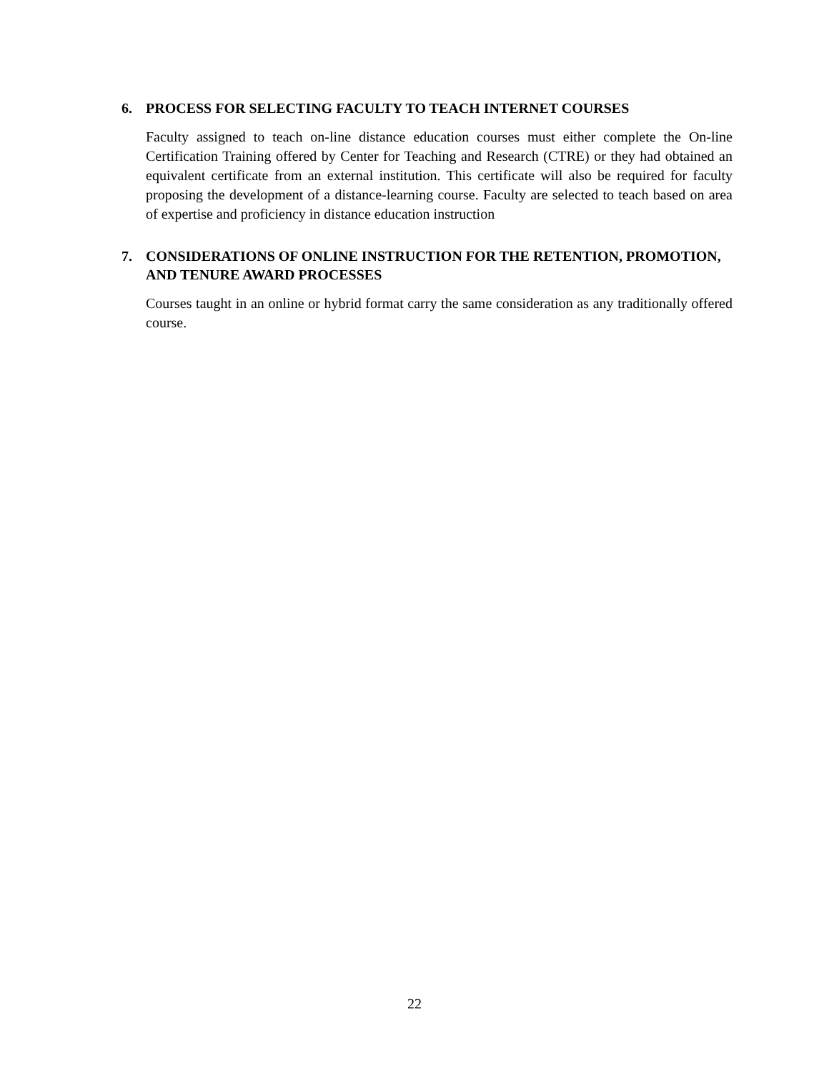6. PROCESS FOR SELECTING FACULTY TO TEACH INTERNET COURSES
Faculty assigned to teach on-line distance education courses must either complete the On-line Certification Training offered by Center for Teaching and Research (CTRE) or they had obtained an equivalent certificate from an external institution. This certificate will also be required for faculty proposing the development of a distance-learning course. Faculty are selected to teach based on area of expertise and proficiency in distance education instruction
7. CONSIDERATIONS OF ONLINE INSTRUCTION FOR THE RETENTION, PROMOTION, AND TENURE AWARD PROCESSES
Courses taught in an online or hybrid format carry the same consideration as any traditionally offered course.
22